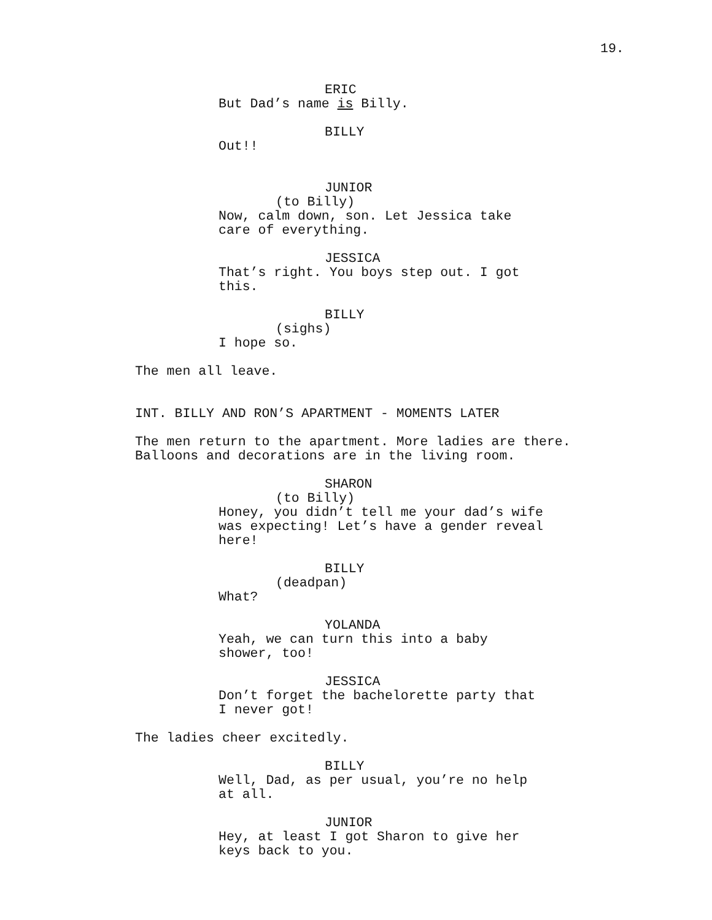19.
ERIC
But Dad’s name is Billy.
BILLY
Out!!
JUNIOR
(to Billy)
Now, calm down, son. Let Jessica take
care of everything.
JESSICA
That’s right. You boys step out. I got
this.
BILLY
(sighs)
I hope so.
The men all leave.
INT. BILLY AND RON’S APARTMENT - MOMENTS LATER
The men return to the apartment. More ladies are there.
Balloons and decorations are in the living room.
SHARON
(to Billy)
Honey, you didn’t tell me your dad’s wife
was expecting! Let’s have a gender reveal
here!
BILLY
(deadpan)
What?
YOLANDA
Yeah, we can turn this into a baby
shower, too!
JESSICA
Don’t forget the bachelorette party that
I never got!
The ladies cheer excitedly.
BILLY
Well, Dad, as per usual, you’re no help
at all.
JUNIOR
Hey, at least I got Sharon to give her
keys back to you.